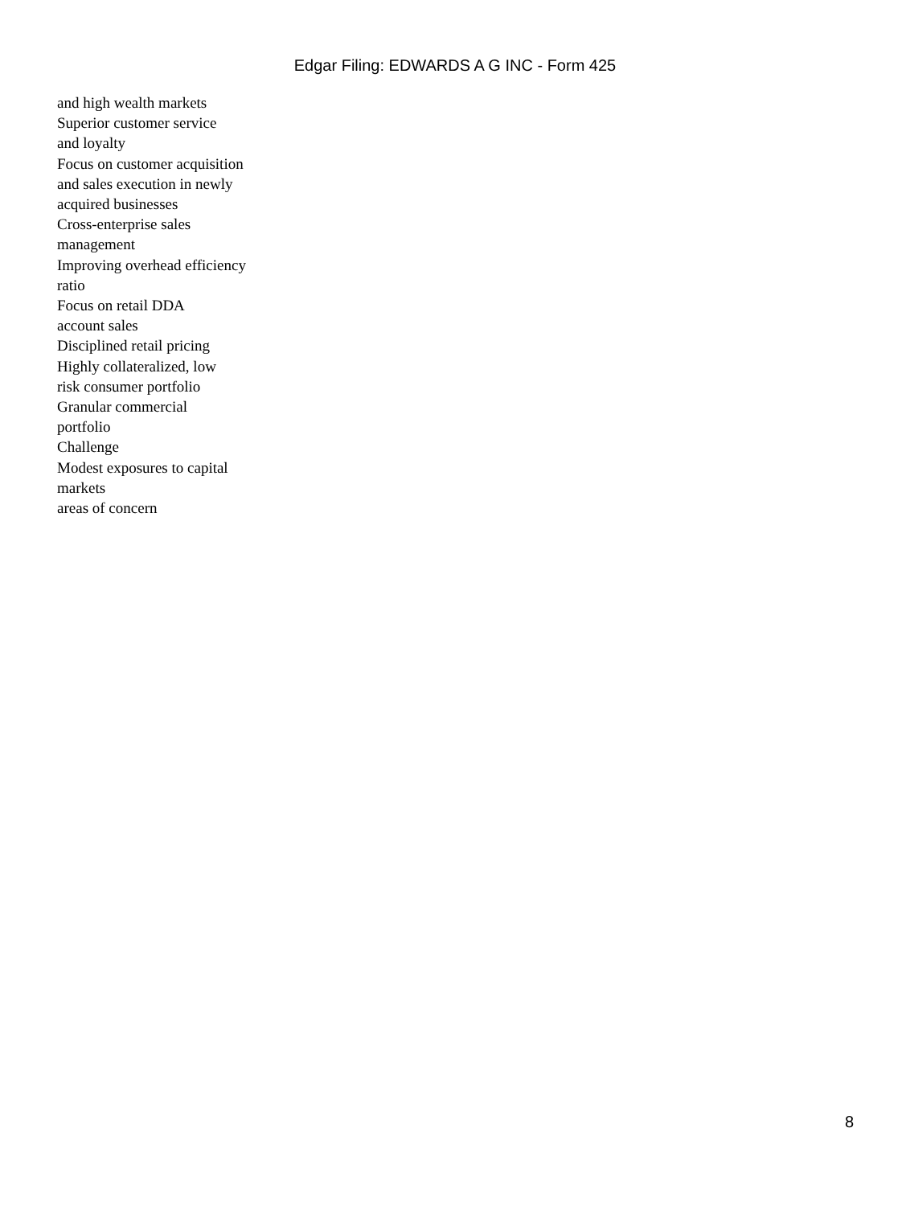Edgar Filing: EDWARDS A G INC - Form 425
and high wealth markets
Superior customer service
and loyalty
Focus on customer acquisition
and sales execution in newly
acquired businesses
Cross-enterprise sales
management
Improving overhead efficiency
ratio
Focus on retail DDA
account sales
Disciplined retail pricing
Highly collateralized, low
risk consumer portfolio
Granular commercial
portfolio
Challenge
Modest exposures to capital
markets
areas of concern
8